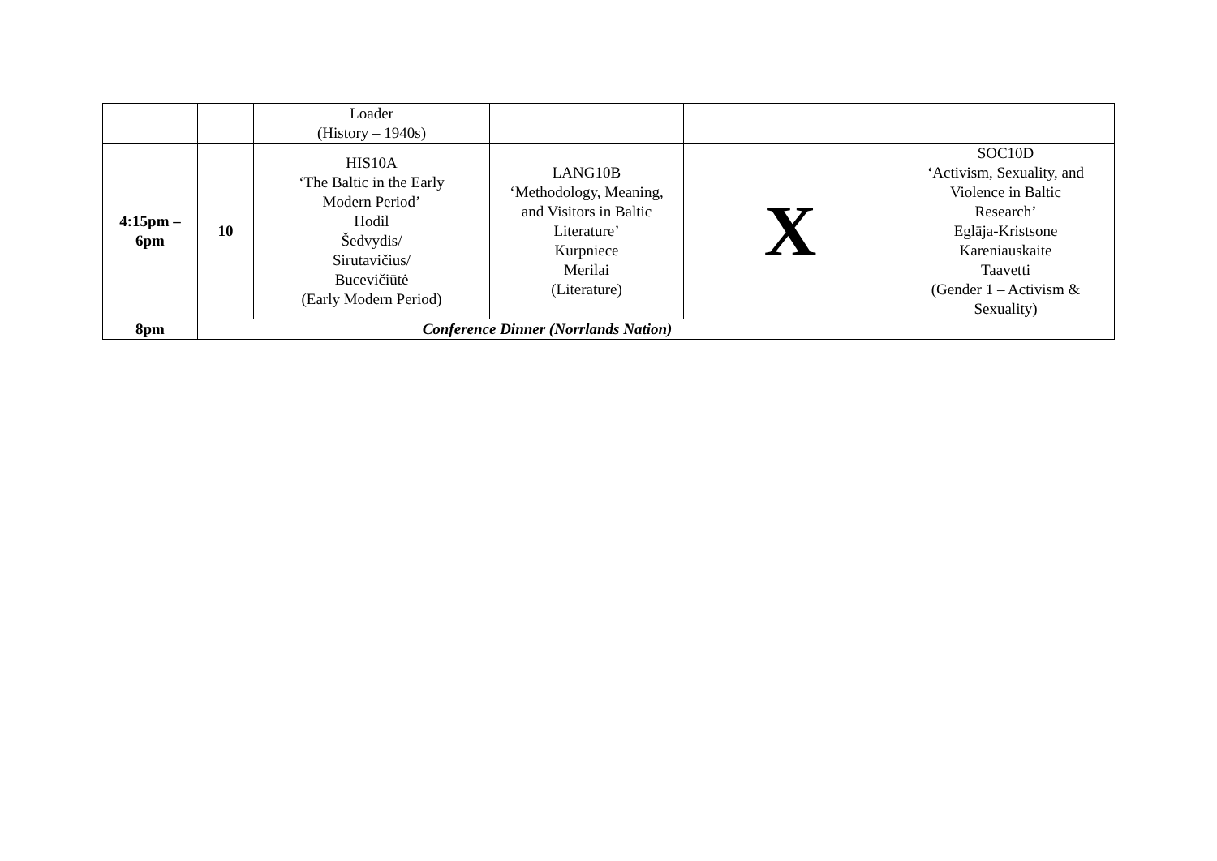| | | Loader (History – 1940s) | | | |
| 4:15pm – 6pm | 10 | HIS10A ‘The Baltic in the Early Modern Period’ Hodil Šedvydis/ Sirutavičius/ Bucevičiūtė (Early Modern Period) | LANG10B ‘Methodology, Meaning, and Visitors in Baltic Literature’ Kurpniece Merilai (Literature) | X | SOC10D ‘Activism, Sexuality, and Violence in Baltic Research’ Eglāja-Kristsone Kareniauskaite Taavetti (Gender 1 – Activism & Sexuality) |
| 8pm | Conference Dinner (Norrlands Nation) | | | | |